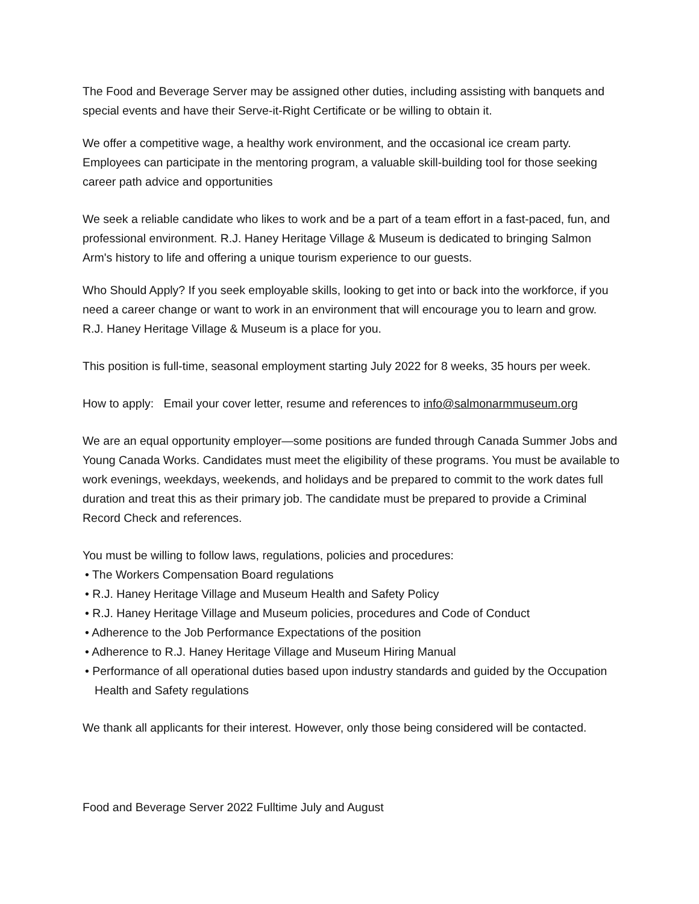The Food and Beverage Server may be assigned other duties, including assisting with banquets and special events and have their Serve-it-Right Certificate or be willing to obtain it.
We offer a competitive wage, a healthy work environment, and the occasional ice cream party. Employees can participate in the mentoring program, a valuable skill-building tool for those seeking career path advice and opportunities
We seek a reliable candidate who likes to work and be a part of a team effort in a fast-paced, fun, and professional environment. R.J. Haney Heritage Village & Museum is dedicated to bringing Salmon Arm's history to life and offering a unique tourism experience to our guests.
Who Should Apply? If you seek employable skills, looking to get into or back into the workforce, if you need a career change or want to work in an environment that will encourage you to learn and grow. R.J. Haney Heritage Village & Museum is a place for you.
This position is full-time, seasonal employment starting July 2022 for 8 weeks, 35 hours per week.
How to apply: Email your cover letter, resume and references to info@salmonarmmuseum.org
We are an equal opportunity employer—some positions are funded through Canada Summer Jobs and Young Canada Works. Candidates must meet the eligibility of these programs. You must be available to work evenings, weekdays, weekends, and holidays and be prepared to commit to the work dates full duration and treat this as their primary job. The candidate must be prepared to provide a Criminal Record Check and references.
You must be willing to follow laws, regulations, policies and procedures:
• The Workers Compensation Board regulations
• R.J. Haney Heritage Village and Museum Health and Safety Policy
• R.J. Haney Heritage Village and Museum policies, procedures and Code of Conduct
• Adherence to the Job Performance Expectations of the position
• Adherence to R.J. Haney Heritage Village and Museum Hiring Manual
• Performance of all operational duties based upon industry standards and guided by the Occupation Health and Safety regulations
We thank all applicants for their interest. However, only those being considered will be contacted.
Food and Beverage Server 2022 Fulltime July and August